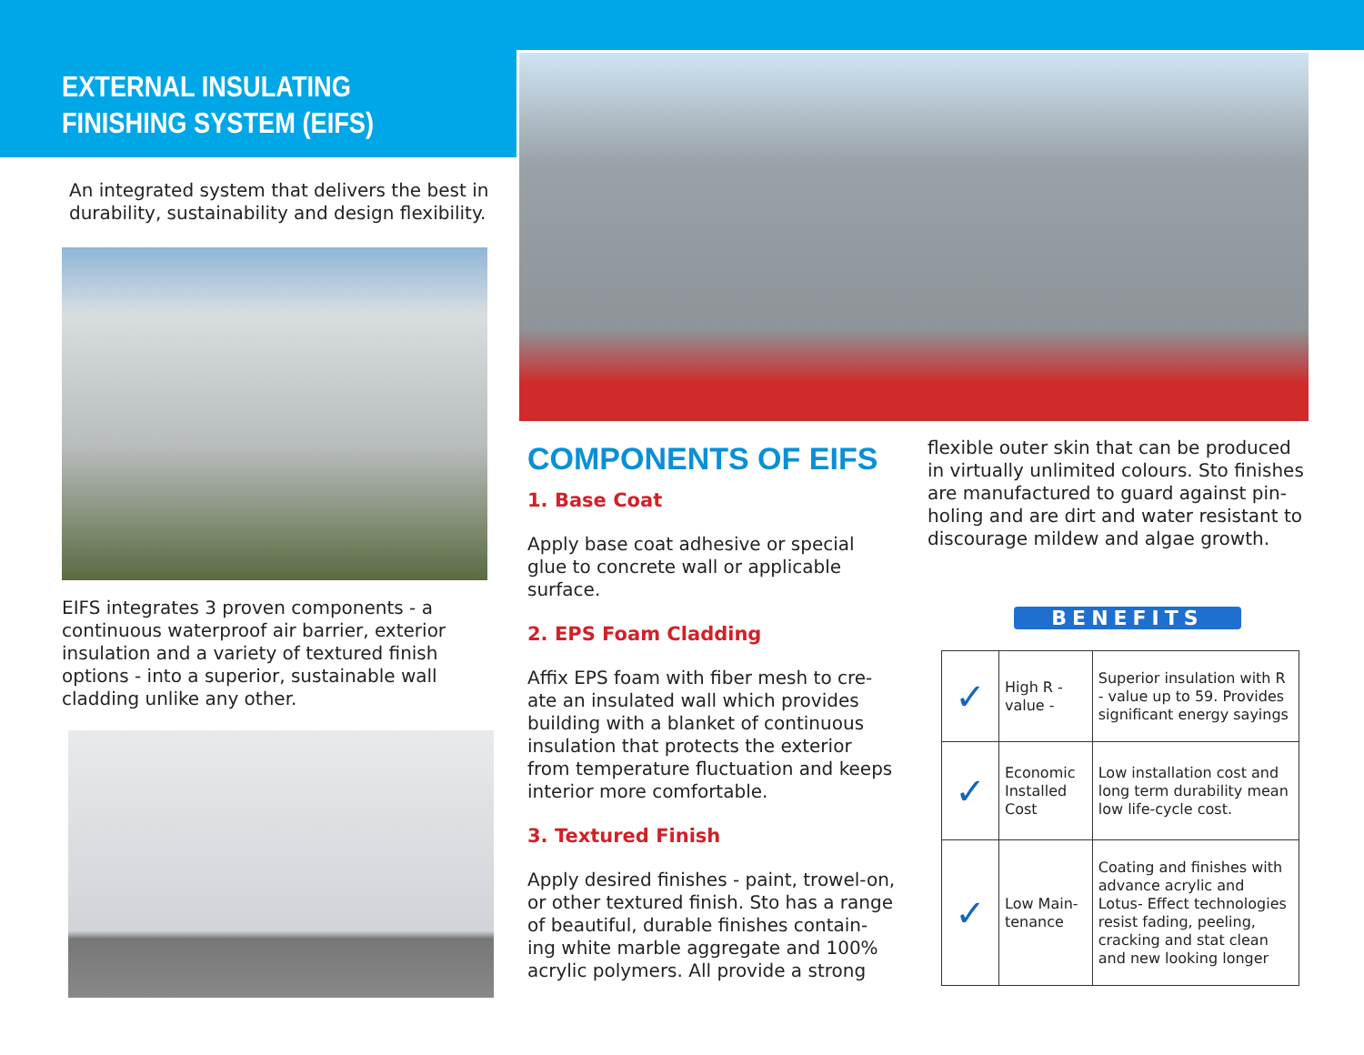EXTERNAL INSULATING FINISHING SYSTEM (EIFS)
An integrated system that delivers the best in durability, sustainability and design flexibility.
EIFS integrates 3 proven components - a continuous waterproof air barrier, exterior insulation and a variety of textured finish options - into a superior, sustainable wall cladding unlike any other.
COMPONENTS OF EIFS
1. Base Coat
Apply base coat adhesive or special glue to concrete wall or applicable surface.
2. EPS Foam Cladding
Affix EPS foam with fiber mesh to cre-ate an insulated wall which provides building with a blanket of continuous insulation that protects the exterior from temperature fluctuation and keeps interior more comfortable.
3. Textured Finish
Apply desired finishes - paint, trowel-on, or other textured finish. Sto has a range of beautiful, durable finishes contain-ing white marble aggregate and 100% acrylic polymers. All provide a strong
flexible outer skin that can be produced in virtually unlimited colours. Sto finishes are manufactured to guard against pin-holing and are dirt and water resistant to discourage mildew and algae growth.
BENEFITS
| ✓ | High R - value - | Superior insulation with R - value up to 59. Provides significant energy sayings |
| ✓ | Economic Installed Cost | Low installation cost and long term durability mean low life-cycle cost. |
| ✓ | Low Main-tenance | Coating and finishes with advance acrylic and Lotus- Effect technologies resist fading, peeling, cracking and stat clean and new looking longer |